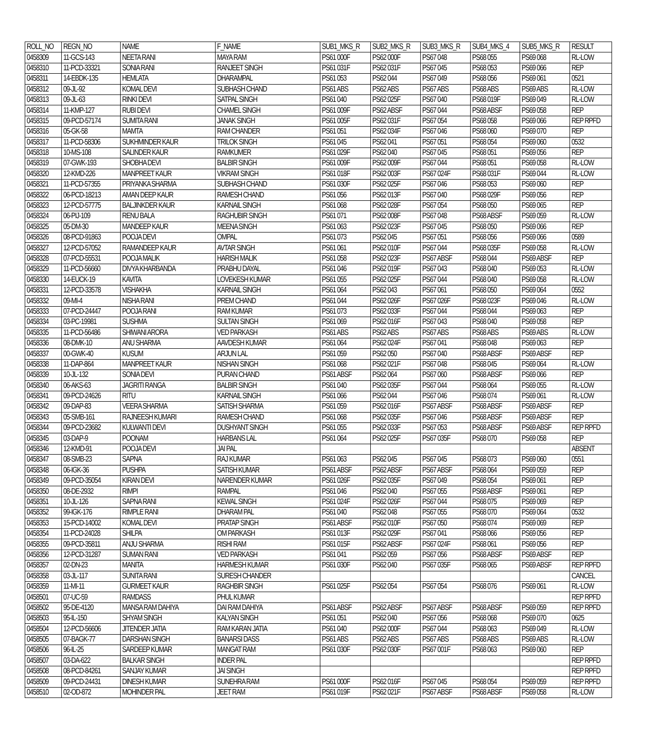| ROLL_NO | REGN_NO | NAME | F_NAME | SUB1_MKS_R | SUB2_MKS_R | SUB3_MKS_R | SUB4_MKS_4 | SUB5_MKS_R | RESULT |
| --- | --- | --- | --- | --- | --- | --- | --- | --- | --- |
| 0458309 | 11-GCS-143 | NEETA RANI | MAYA RAM | PS61 000F | PS62 000F | PS67 048 | PS68 055 | PS69 068 | RL-LOW |
| 0458310 | 11-PCD-33321 | SONIA RANI | RANJEET SINGH | PS61 031F | PS62 031F | PS67 045 | PS68 053 | PS69 066 | REP |
| 0458311 | 14-EBDK-135 | HEMLATA | DHARAMPAL | PS61 053 | PS62 044 | PS67 049 | PS68 056 | PS69 061 | 0521 |
| 0458312 | 09-JL-92 | KOMAL DEVI | SUBHASH CHAND | PS61 ABS | PS62 ABS | PS67 ABS | PS68 ABS | PS69 ABS | RL-LOW |
| 0458313 | 09-JL-63 | RINKI DEVI | SATPAL SINGH | PS61 040 | PS62 025F | PS67 040 | PS68 019F | PS69 049 | RL-LOW |
| 0458314 | 11-KMP-127 | RUBI DEVI | CHAMEL SINGH | PS61 009F | PS62 ABSF | PS67 044 | PS68 ABSF | PS69 058 | REP |
| 0458315 | 09-PCD-57174 | SUMITA RANI | JANAK SINGH | PS61 005F | PS62 031F | PS67 054 | PS68 058 | PS69 066 | REP RPFD |
| 0458316 | 05-GK-58 | MAMTA | RAM CHANDER | PS61 051 | PS62 034F | PS67 046 | PS68 060 | PS69 070 | REP |
| 0458317 | 11-PCD-58306 | SUKHMINDER KAUR | TRILOK SINGH | PS61 045 | PS62 041 | PS67 051 | PS68 054 | PS69 060 | 0532 |
| 0458318 | 10-MS-108 | SALINDER KAUR | RAMKUMER | PS61 029F | PS62 040 | PS67 045 | PS68 051 | PS69 056 | REP |
| 0458319 | 07-GWK-193 | SHOBHA DEVI | BALBIR SINGH | PS61 009F | PS62 009F | PS67 044 | PS68 051 | PS69 058 | RL-LOW |
| 0458320 | 12-KMD-226 | MANPREET KAUR | VIKRAM SINGH | PS61 018F | PS62 003F | PS67 024F | PS68 031F | PS69 044 | RL-LOW |
| 0458321 | 11-PCD-57355 | PRIYANKA SHARMA | SUBHASH CHAND | PS61 030F | PS62 025F | PS67 046 | PS68 053 | PS69 060 | REP |
| 0458322 | 06-PCD-18213 | AMAN DEEP KAUR | RAMESH CHAND | PS61 056 | PS62 013F | PS67 040 | PS68 029F | PS69 056 | REP |
| 0458323 | 12-PCD-57775 | BALJINKDER KAUR | KARNAIL SINGH | PS61 068 | PS62 028F | PS67 054 | PS68 050 | PS69 065 | REP |
| 0458324 | 06-PIJ-109 | RENU BALA | RAGHUBIR SINGH | PS61 071 | PS62 008F | PS67 048 | PS68 ABSF | PS69 059 | RL-LOW |
| 0458325 | 05-DM-30 | MANDEEP KAUR | MEENA SINGH | PS61 063 | PS62 023F | PS67 045 | PS68 050 | PS69 066 | REP |
| 0458326 | 08-PCD-91863 | POOJA DEVI | OMPAL | PS61 073 | PS62 045 | PS67 051 | PS68 056 | PS69 066 | 0589 |
| 0458327 | 12-PCD-57052 | RAMANDEEP KAUR | AVTAR SINGH | PS61 061 | PS62 010F | PS67 044 | PS68 035F | PS69 058 | RL-LOW |
| 0458328 | 07-PCD-55531 | POOJA MALIK | HARISH MALIK | PS61 058 | PS62 023F | PS67 ABSF | PS68 044 | PS69 ABSF | REP |
| 0458329 | 11-PCD-56660 | DIVYA KHARBANDA | PRABHU DAYAL | PS61 046 | PS62 019F | PS67 043 | PS68 040 | PS69 053 | RL-LOW |
| 0458330 | 14-EUCK-19 | KAVITA | LOVEKESH KUMAR | PS61 055 | PS62 025F | PS67 044 | PS68 040 | PS69 058 | RL-LOW |
| 0458331 | 12-PCD-33578 | VISHAKHA | KARNAIL SINGH | PS61 064 | PS62 043 | PS67 061 | PS68 050 | PS69 064 | 0552 |
| 0458332 | 09-MI-4 | NISHA RANI | PREM CHAND | PS61 044 | PS62 026F | PS67 026F | PS68 023F | PS69 046 | RL-LOW |
| 0458333 | 07-PCD-24447 | POOJA RANI | RAM KUMAR | PS61 073 | PS62 033F | PS67 044 | PS68 044 | PS69 063 | REP |
| 0458334 | 03-PC-19981 | SUSHMA | SULTAN SINGH | PS61 069 | PS62 016F | PS67 043 | PS68 040 | PS69 058 | REP |
| 0458335 | 11-PCD-56486 | SHIWANI ARORA | VED PARKASH | PS61 ABS | PS62 ABS | PS67 ABS | PS68 ABS | PS69 ABS | RL-LOW |
| 0458336 | 08-DMK-10 | ANU SHARMA | AAVDESH KUMAR | PS61 064 | PS62 024F | PS67 041 | PS68 048 | PS69 063 | REP |
| 0458337 | 00-GWK-40 | KUSUM | ARJUN LAL | PS61 059 | PS62 050 | PS67 040 | PS68 ABSF | PS69 ABSF | REP |
| 0458338 | 11-DAP-864 | MANPREET KAUR | NISHAN SINGH | PS61 068 | PS62 021F | PS67 048 | PS68 045 | PS69 064 | RL-LOW |
| 0458339 | 10-JL-132 | SONIA DEVI | PURAN CHAND | PS61 ABSF | PS62 064 | PS67 060 | PS68 ABSF | PS69 066 | REP |
| 0458340 | 06-AKS-63 | JAGRITI RANGA | BALBIR SINGH | PS61 040 | PS62 035F | PS67 044 | PS68 064 | PS69 055 | RL-LOW |
| 0458341 | 09-PCD-24626 | RITU | KARNAIL SINGH | PS61 066 | PS62 044 | PS67 046 | PS68 074 | PS69 061 | RL-LOW |
| 0458342 | 09-DAP-83 | VEERA SHARMA | SATISH SHARMA | PS61 059 | PS62 016F | PS67 ABSF | PS68 ABSF | PS69 ABSF | REP |
| 0458343 | 05-SMB-161 | RAJNEESH KUMARI | RAMESH CHAND | PS61 068 | PS62 035F | PS67 046 | PS68 ABSF | PS69 ABSF | REP |
| 0458344 | 09-PCD-23682 | KULWANTI DEVI | DUSHYANT SINGH | PS61 055 | PS62 033F | PS67 053 | PS68 ABSF | PS69 ABSF | REP RPFD |
| 0458345 | 03-DAP-9 | POONAM | HARBANS LAL | PS61 064 | PS62 025F | PS67 035F | PS68 070 | PS69 058 | REP |
| 0458346 | 12-KMD-91 | POOJA DEVI | JAI PAL | | | | | | ABSENT |
| 0458347 | 08-SMB-23 | SAPNA | RAJ KUMAR | PS61 063 | PS62 045 | PS67 045 | PS68 073 | PS69 060 | 0551 |
| 0458348 | 06-IGK-36 | PUSHPA | SATISH KUMAR | PS61 ABSF | PS62 ABSF | PS67 ABSF | PS68 064 | PS69 059 | REP |
| 0458349 | 09-PCD-35054 | KIRAN DEVI | NARENDER KUMAR | PS61 026F | PS62 035F | PS67 049 | PS68 054 | PS69 061 | REP |
| 0458350 | 08-DE-2932 | RIMPI | RAMPAL | PS61 046 | PS62 040 | PS67 055 | PS68 ABSF | PS69 061 | REP |
| 0458351 | 10-JL-126 | SAPNA RANI | KEWAL SINGH | PS61 024F | PS62 026F | PS67 044 | PS68 075 | PS69 069 | REP |
| 0458352 | 99-IGK-176 | RIMPLE RANI | DHARAM PAL | PS61 040 | PS62 048 | PS67 055 | PS68 070 | PS69 064 | 0532 |
| 0458353 | 15-PCD-14002 | KOMAL DEVI | PRATAP SINGH | PS61 ABSF | PS62 010F | PS67 050 | PS68 074 | PS69 069 | REP |
| 0458354 | 11-PCD-24028 | SHILPA | OM PARKASH | PS61 013F | PS62 029F | PS67 041 | PS68 066 | PS69 056 | REP |
| 0458355 | 09-PCD-35811 | ANJU SHARMA | RISHI RAM | PS61 015F | PS62 ABSF | PS67 024F | PS68 061 | PS69 056 | REP |
| 0458356 | 12-PCD-31287 | SUMAN RANI | VED PARKASH | PS61 041 | PS62 059 | PS67 056 | PS68 ABSF | PS69 ABSF | REP |
| 0458357 | 02-DN-23 | MANITA | HARMESH KUMAR | PS61 030F | PS62 040 | PS67 035F | PS68 065 | PS69 ABSF | REP RPFD |
| 0458358 | 03-JL-117 | SUNITA RANI | SURESH CHANDER | | | | | | CANCEL |
| 0458359 | 11-MI-11 | GURMEET KAUR | RAGHBIR SINGH | PS61 025F | PS62 054 | PS67 054 | PS68 076 | PS69 061 | RL-LOW |
| 0458501 | 07-UC-59 | RAMDASS | PHUL KUMAR | | | | | | REP RPFD |
| 0458502 | 95-DE-4120 | MANSA RAM DAHIYA | DAI RAM DAHIYA | PS61 ABSF | PS62 ABSF | PS67 ABSF | PS68 ABSF | PS69 059 | REP RPFD |
| 0458503 | 95-IL-150 | SHYAM SINGH | KALYAN SINGH | PS61 051 | PS62 040 | PS67 056 | PS68 068 | PS69 070 | 0625 |
| 0458504 | 12-PCD-56606 | JITENDER JATIA | RAM KARAN JATIA | PS61 040 | PS62 000F | PS67 044 | PS68 063 | PS69 049 | RL-LOW |
| 0458505 | 07-BAGK-77 | DARSHAN SINGH | BANARSI DASS | PS61 ABS | PS62 ABS | PS67 ABS | PS68 ABS | PS69 ABS | RL-LOW |
| 0458506 | 96-IL-25 | SARDEEP KUMAR | MANGAT RAM | PS61 030F | PS62 030F | PS67 001F | PS68 063 | PS69 060 | REP |
| 0458507 | 03-DA-622 | BALKAR SINGH | INDER PAL | | | | | | REP RPFD |
| 0458508 | 08-PCD-84261 | SANJAY KUMAR | JAI SINGH | | | | | | REP RPFD |
| 0458509 | 09-PCD-24431 | DINESH KUMAR | SUNEHRA RAM | PS61 000F | PS62 016F | PS67 045 | PS68 054 | PS69 059 | REP RPFD |
| 0458510 | 02-OD-872 | MOHINDER PAL | JEET RAM | PS61 019F | PS62 021F | PS67 ABSF | PS68 ABSF | PS69 058 | RL-LOW |